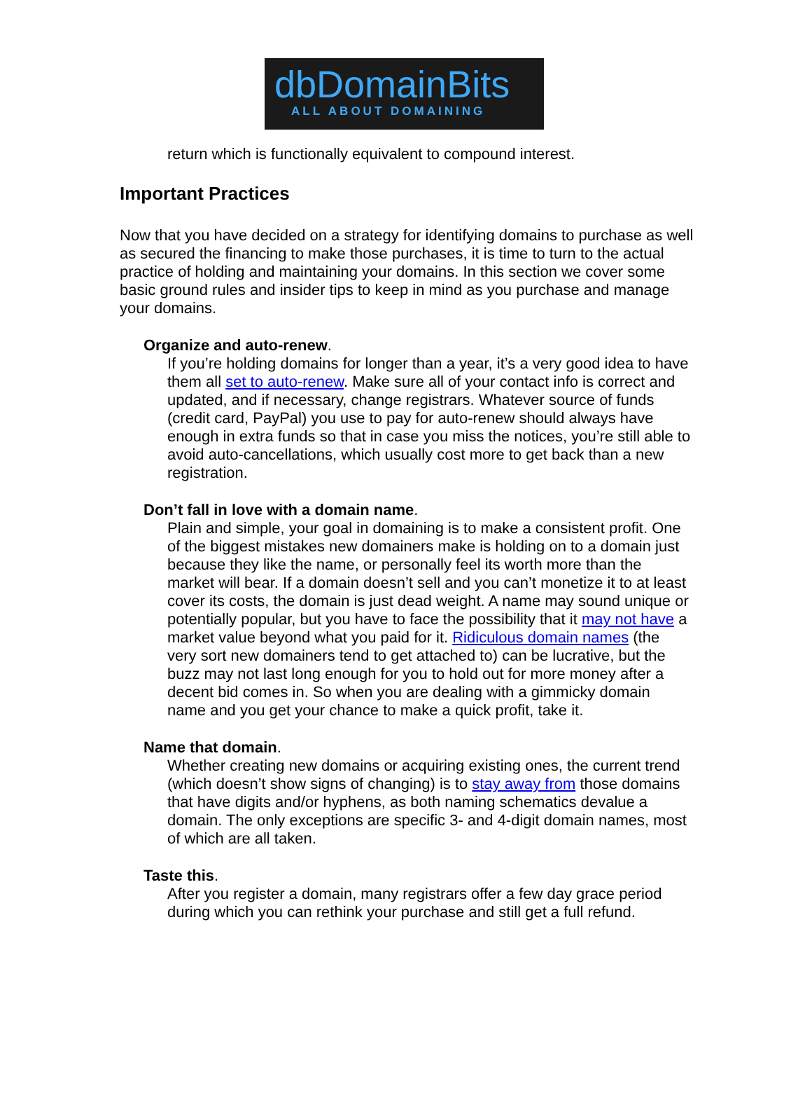dbDomainBits
ALL ABOUT DOMAINING
return which is functionally equivalent to compound interest.
Important Practices
Now that you have decided on a strategy for identifying domains to purchase as well as secured the financing to make those purchases, it is time to turn to the actual practice of holding and maintaining your domains. In this section we cover some basic ground rules and insider tips to keep in mind as you purchase and manage your domains.
Organize and auto-renew.
If you’re holding domains for longer than a year, it’s a very good idea to have them all set to auto-renew. Make sure all of your contact info is correct and updated, and if necessary, change registrars. Whatever source of funds (credit card, PayPal) you use to pay for auto-renew should always have enough in extra funds so that in case you miss the notices, you’re still able to avoid auto-cancellations, which usually cost more to get back than a new registration.
Don’t fall in love with a domain name.
Plain and simple, your goal in domaining is to make a consistent profit. One of the biggest mistakes new domainers make is holding on to a domain just because they like the name, or personally feel its worth more than the market will bear. If a domain doesn’t sell and you can’t monetize it to at least cover its costs, the domain is just dead weight. A name may sound unique or potentially popular, but you have to face the possibility that it may not have a market value beyond what you paid for it. Ridiculous domain names (the very sort new domainers tend to get attached to) can be lucrative, but the buzz may not last long enough for you to hold out for more money after a decent bid comes in. So when you are dealing with a gimmicky domain name and you get your chance to make a quick profit, take it.
Name that domain.
Whether creating new domains or acquiring existing ones, the current trend (which doesn’t show signs of changing) is to stay away from those domains that have digits and/or hyphens, as both naming schematics devalue a domain. The only exceptions are specific 3- and 4-digit domain names, most of which are all taken.
Taste this.
After you register a domain, many registrars offer a few day grace period during which you can rethink your purchase and still get a full refund.